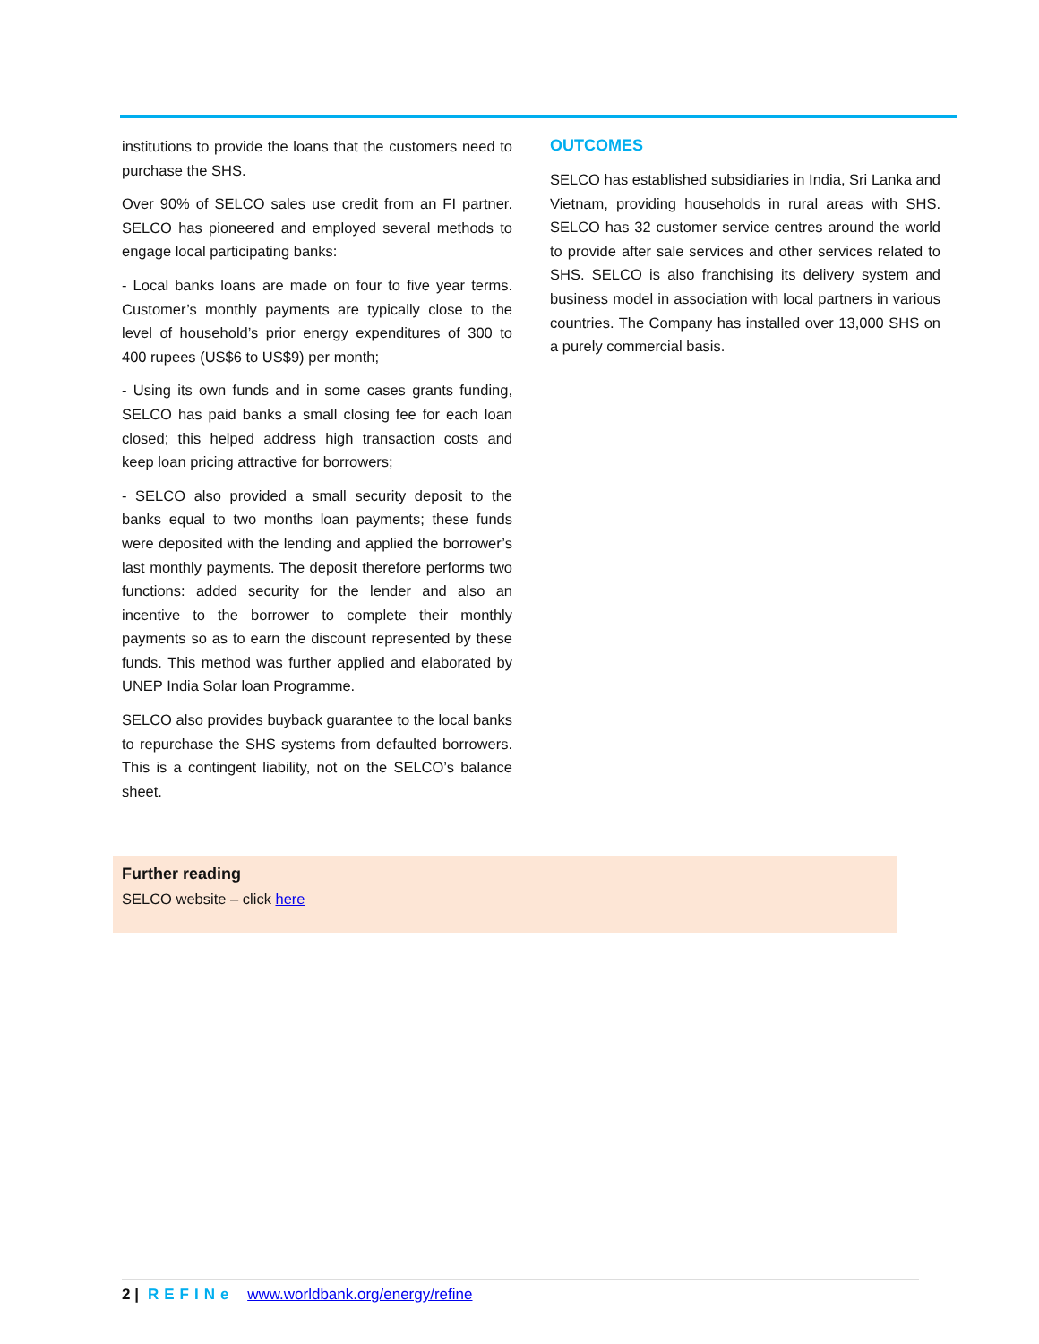institutions to provide the loans that the customers need to purchase the SHS.
Over 90% of SELCO sales use credit from an FI partner. SELCO has pioneered and employed several methods to engage local participating banks:
- Local banks loans are made on four to five year terms. Customer’s monthly payments are typically close to the level of household’s prior energy expenditures of 300 to 400 rupees (US$6 to US$9) per month;
- Using its own funds and in some cases grants funding, SELCO has paid banks a small closing fee for each loan closed; this helped address high transaction costs and keep loan pricing attractive for borrowers;
- SELCO also provided a small security deposit to the banks equal to two months loan payments; these funds were deposited with the lending and applied the borrower’s last monthly payments. The deposit therefore performs two functions: added security for the lender and also an incentive to the borrower to complete their monthly payments so as to earn the discount represented by these funds. This method was further applied and elaborated by UNEP India Solar loan Programme.
SELCO also provides buyback guarantee to the local banks to repurchase the SHS systems from defaulted borrowers. This is a contingent liability, not on the SELCO’s balance sheet.
OUTCOMES
SELCO has established subsidiaries in India, Sri Lanka and Vietnam, providing households in rural areas with SHS. SELCO has 32 customer service centres around the world to provide after sale services and other services related to SHS. SELCO is also franchising its delivery system and business model in association with local partners in various countries. The Company has installed over 13,000 SHS on a purely commercial basis.
Further reading
SELCO website – click here
2 | REFINe www.worldbank.org/energy/refine